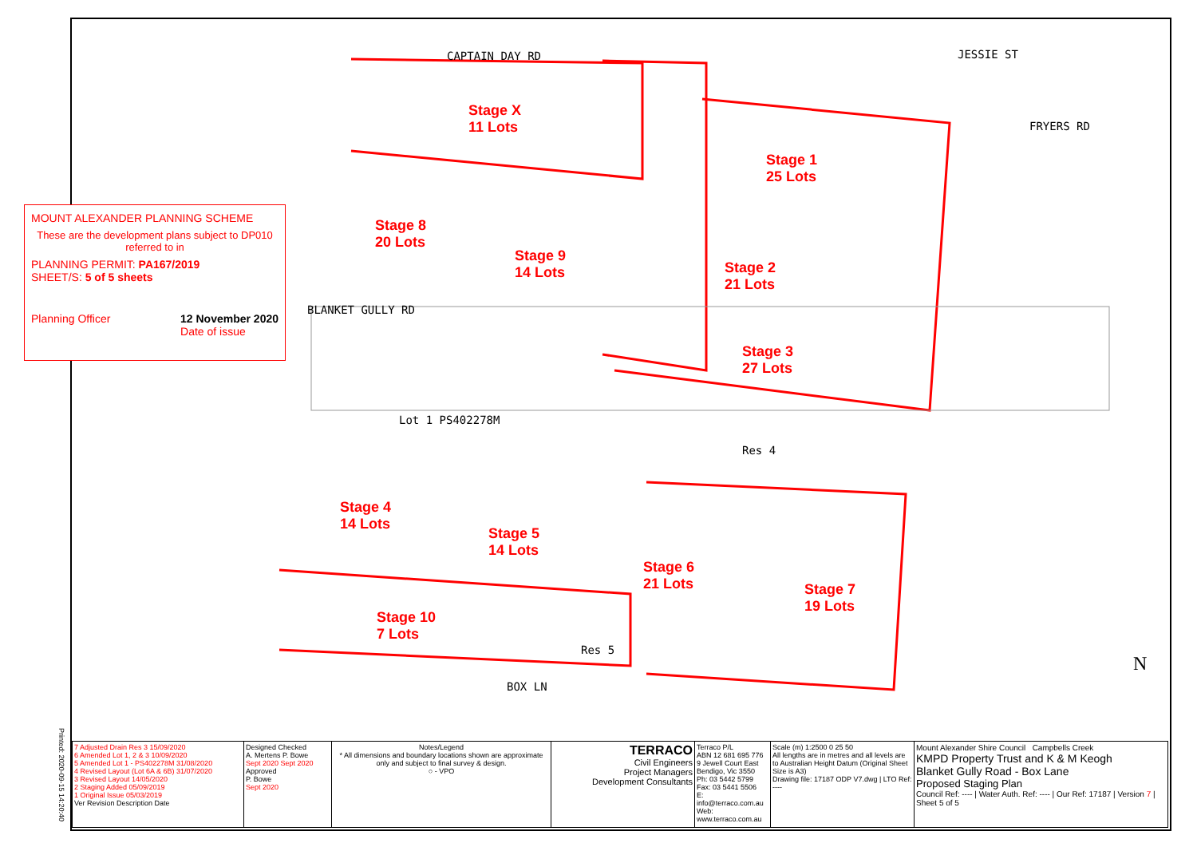CAPTAIN DAY RD
FRYERS RD
JESSIE ST
BLANKET GULLY RD
Lot 1 PS402278M
Res 4
Res 5
BOX LN
N
Stage X
11 Lots
Stage 1
25 Lots
Stage 8
20 Lots
Stage 9
14 Lots
Stage 2
21 Lots
Stage 3
27 Lots
Stage 4
14 Lots
Stage 5
14 Lots
Stage 6
21 Lots
Stage 7
19 Lots
Stage 10
7 Lots
MOUNT ALEXANDER PLANNING SCHEME
These are the development plans subject to DP010 referred to in
PLANNING PERMIT: PA167/2019
SHEET/S: 5 of 5 sheets
Planning Officer 12 November 2020
Date of issue
| 7 Adjusted Drain Res 3 15/09/2020 6 Amended Lot 1, 2 & 3 10/09/2020 5 Amended Lot 1 - PS402278M 31/08/2020 4 Revised Layout (Lot 6A & 6B) 31/07/2020 3 Revised Layout 14/05/2020 2 Staging Added 05/09/2019 1 Original Issue 05/03/2019 Ver Revision Description Date | Designed Checked A. Mertens P. Bowe Sept 2020 Sept 2020 Approved P. Bowe Sept 2020 | Notes/Legend * All dimensions and boundary locations shown are approximate only and subject to final survey & design. ○ - VPO | TERRACO Civil Engineers Project Managers Development Consultants | Terraco P/L ABN 12 681 695 776 9 Jewell Court East Bendigo, Vic 3550 Ph: 03 5442 5799 Fax: 03 5441 5506 E: info@terraco.com.au Web: www.terraco.com.au | Scale (m) 1:2500 0 25 50 All lengths are in metres and all levels are to Australian Height Datum (Original Sheet Size is A3) Drawing file: 17187 ODP V7.dwg / LTO Ref: ---- | Mount Alexander Shire Council Campbells Creek KMPD Property Trust and K & M Keogh Blanket Gully Road - Box Lane Proposed Staging Plan Council Ref: ---- / Water Auth. Ref: ---- / Our Ref: 17187 / Version 7 / Sheet 5 of 5 |
Printed: 2020-09-15 14:20:40